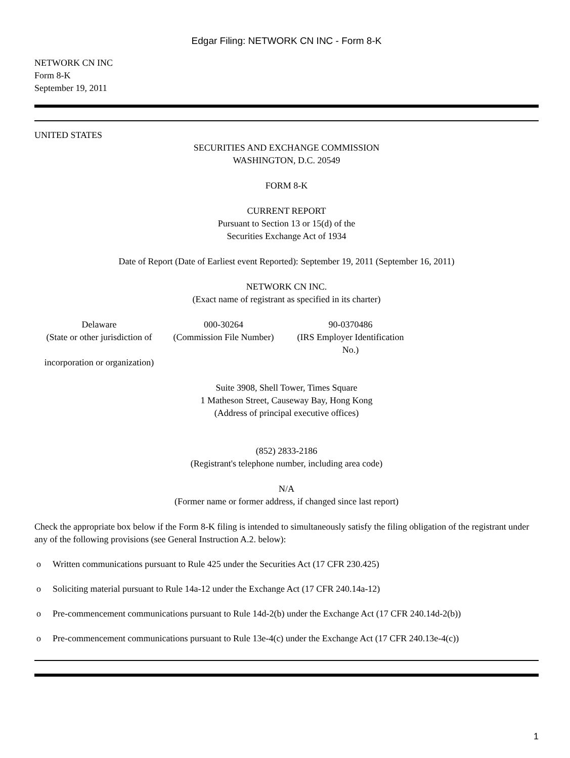Edgar Filing: NETWORK CN INC - Form 8-K
NETWORK CN INC
Form 8-K
September 19, 2011
UNITED STATES
SECURITIES AND EXCHANGE COMMISSION
WASHINGTON, D.C. 20549
FORM 8-K
CURRENT REPORT
Pursuant to Section 13 or 15(d) of the
Securities Exchange Act of 1934
Date of Report (Date of Earliest event Reported): September 19, 2011 (September 16, 2011)
NETWORK CN INC.
(Exact name of registrant as specified in its charter)
| Delaware | 000-30264 | 90-0370486 |
| (State or other jurisdiction of incorporation or organization) | (Commission File Number) | (IRS Employer Identification No.) |
Suite 3908, Shell Tower, Times Square
1 Matheson Street, Causeway Bay, Hong Kong
(Address of principal executive offices)
(852) 2833-2186
(Registrant's telephone number, including area code)
N/A
(Former name or former address, if changed since last report)
Check the appropriate box below if the Form 8-K filing is intended to simultaneously satisfy the filing obligation of the registrant under any of the following provisions (see General Instruction A.2. below):
o Written communications pursuant to Rule 425 under the Securities Act (17 CFR 230.425)
o Soliciting material pursuant to Rule 14a-12 under the Exchange Act (17 CFR 240.14a-12)
o Pre-commencement communications pursuant to Rule 14d-2(b) under the Exchange Act (17 CFR 240.14d-2(b))
o Pre-commencement communications pursuant to Rule 13e-4(c) under the Exchange Act (17 CFR 240.13e-4(c))
1